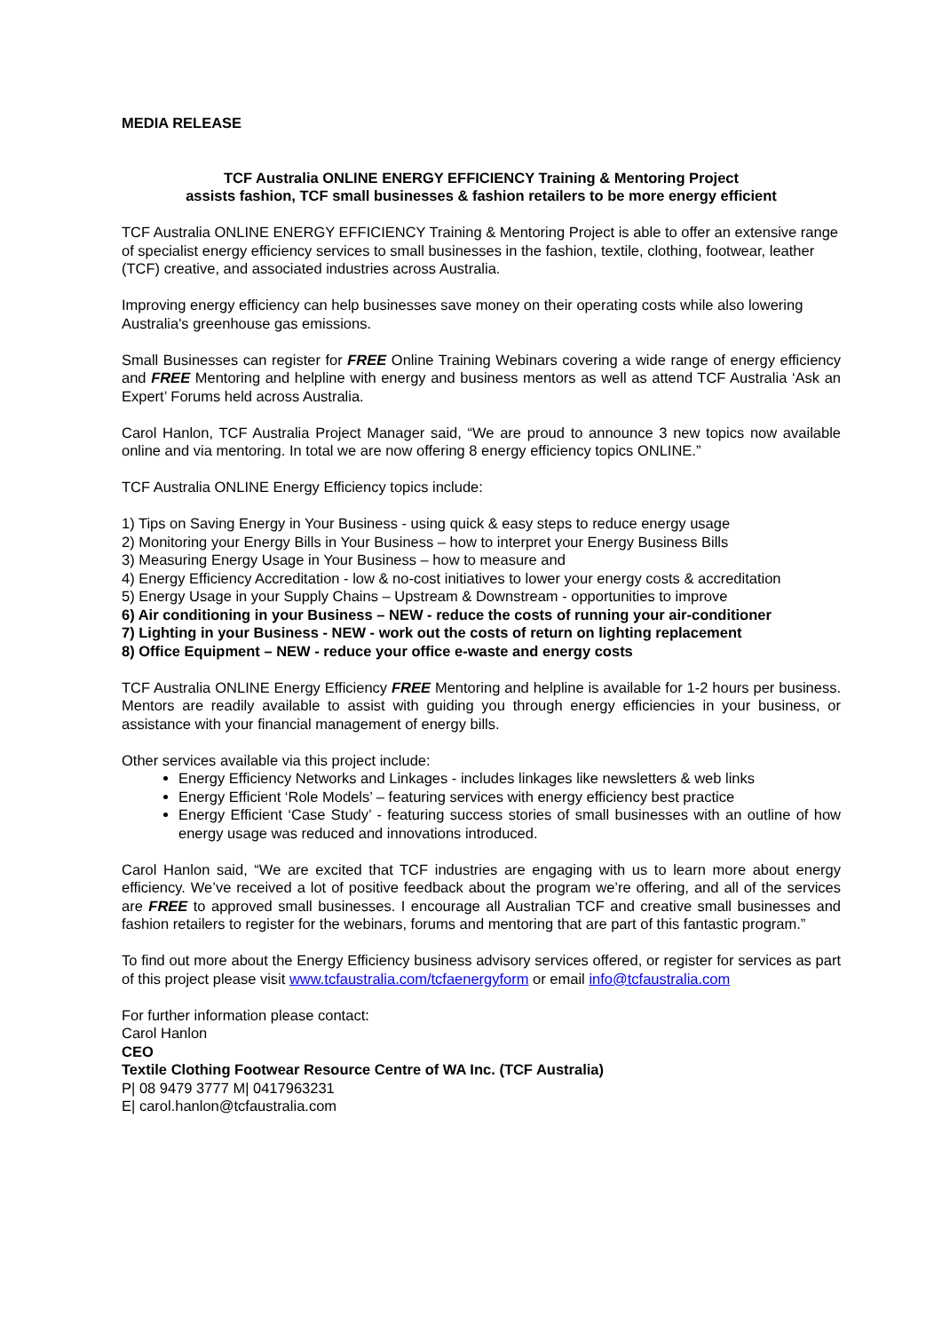MEDIA RELEASE
TCF Australia ONLINE ENERGY EFFICIENCY Training & Mentoring Project
assists fashion, TCF small businesses & fashion retailers to be more energy efficient
TCF Australia ONLINE ENERGY EFFICIENCY Training & Mentoring Project is able to offer an extensive range of specialist energy efficiency services to small businesses in the fashion, textile, clothing, footwear, leather (TCF) creative, and associated industries across Australia.
Improving energy efficiency can help businesses save money on their operating costs while also lowering Australia's greenhouse gas emissions.
Small Businesses can register for FREE Online Training Webinars covering a wide range of energy efficiency and FREE Mentoring and helpline with energy and business mentors as well as attend TCF Australia ‘Ask an Expert’ Forums held across Australia.
Carol Hanlon, TCF Australia Project Manager said, “We are proud to announce 3 new topics now available online and via mentoring. In total we are now offering 8 energy efficiency topics ONLINE.”
TCF Australia ONLINE Energy Efficiency topics include:
1) Tips on Saving Energy in Your Business - using quick & easy steps to reduce energy usage
2) Monitoring your Energy Bills in Your Business – how to interpret your Energy Business Bills
3) Measuring Energy Usage in Your Business – how to measure and
4) Energy Efficiency Accreditation - low & no-cost initiatives to lower your energy costs & accreditation
5) Energy Usage in your Supply Chains – Upstream & Downstream - opportunities to improve
6) Air conditioning in your Business – NEW - reduce the costs of running your air-conditioner
7) Lighting in your Business - NEW - work out the costs of return on lighting replacement
8) Office Equipment – NEW - reduce your office e-waste and energy costs
TCF Australia ONLINE Energy Efficiency FREE Mentoring and helpline is available for 1-2 hours per business. Mentors are readily available to assist with guiding you through energy efficiencies in your business, or assistance with your financial management of energy bills.
Other services available via this project include:
Energy Efficiency Networks and Linkages - includes linkages like newsletters & web links
Energy Efficient ‘Role Models’ – featuring services with energy efficiency best practice
Energy Efficient ‘Case Study’ - featuring success stories of small businesses with an outline of how energy usage was reduced and innovations introduced.
Carol Hanlon said, “We are excited that TCF industries are engaging with us to learn more about energy efficiency. We’ve received a lot of positive feedback about the program we’re offering, and all of the services are FREE to approved small businesses. I encourage all Australian TCF and creative small businesses and fashion retailers to register for the webinars, forums and mentoring that are part of this fantastic program.”
To find out more about the Energy Efficiency business advisory services offered, or register for services as part of this project please visit www.tcfaustralia.com/tcfaenergyform or email info@tcfaustralia.com
For further information please contact:
Carol Hanlon
CEO
Textile Clothing Footwear Resource Centre of WA Inc. (TCF Australia)
P| 08 9479 3777 M| 0417963231
E| carol.hanlon@tcfaustralia.com